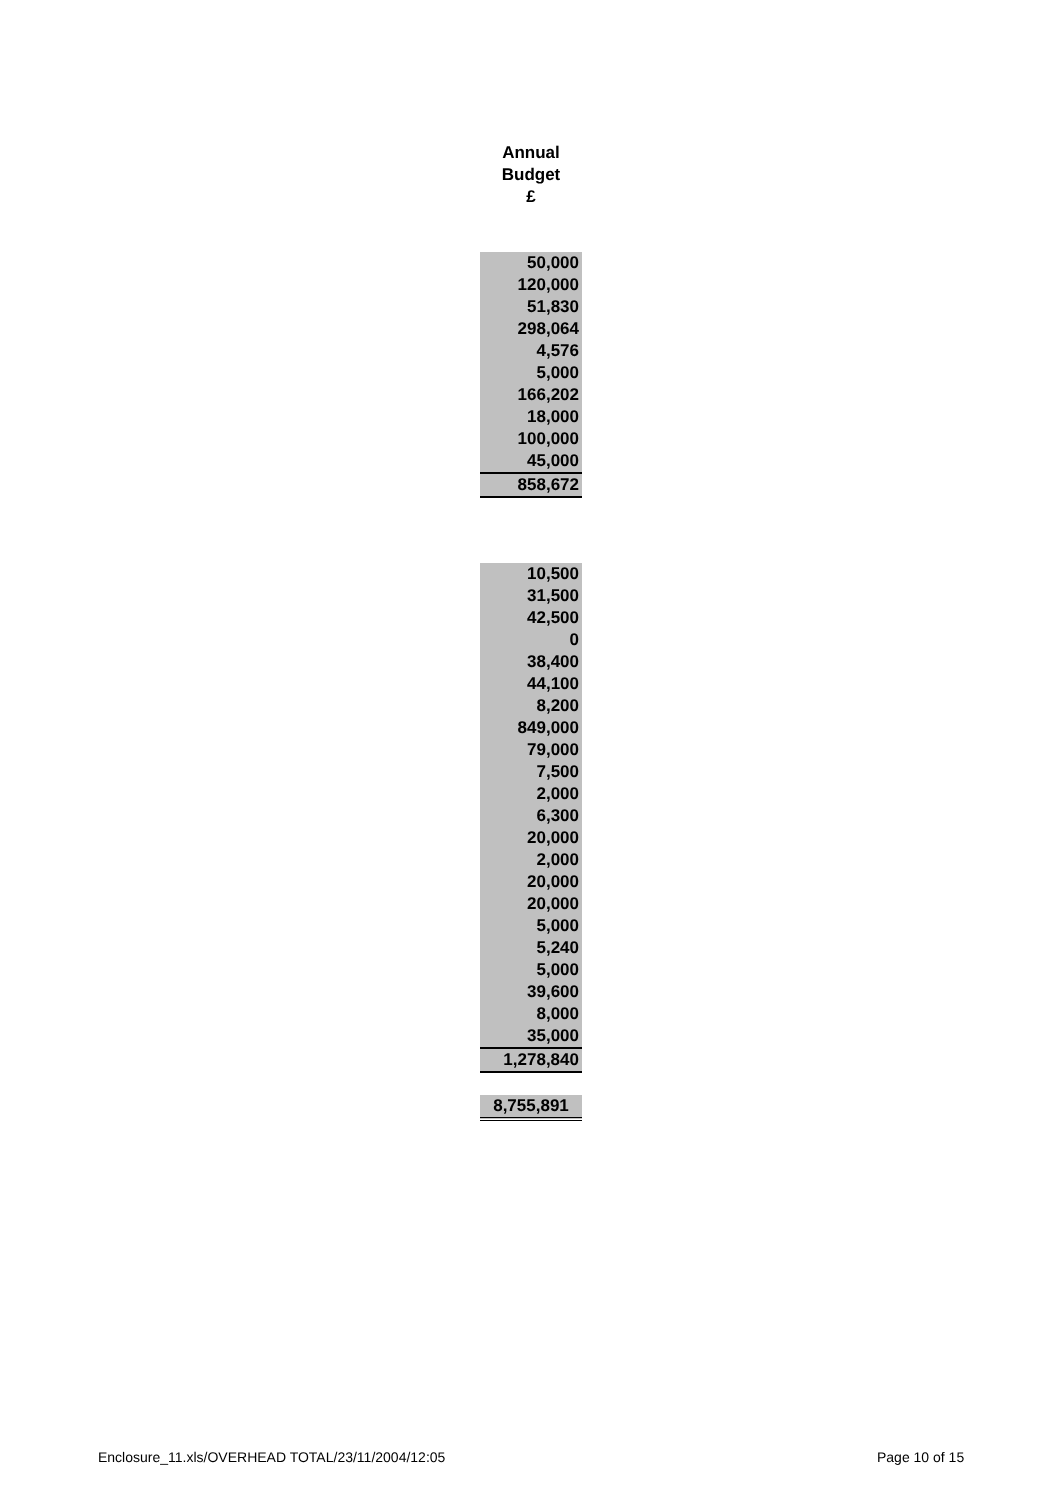Annual
Budget
£
| 50,000 |
| 120,000 |
| 51,830 |
| 298,064 |
| 4,576 |
| 5,000 |
| 166,202 |
| 18,000 |
| 100,000 |
| 45,000 |
| 858,672 |
| 10,500 |
| 31,500 |
| 42,500 |
| 0 |
| 38,400 |
| 44,100 |
| 8,200 |
| 849,000 |
| 79,000 |
| 7,500 |
| 2,000 |
| 6,300 |
| 20,000 |
| 2,000 |
| 20,000 |
| 20,000 |
| 5,000 |
| 5,240 |
| 5,000 |
| 39,600 |
| 8,000 |
| 35,000 |
| 1,278,840 |
| 8,755,891 |
Enclosure_11.xls/OVERHEAD TOTAL/23/11/2004/12:05
Page 10 of 15